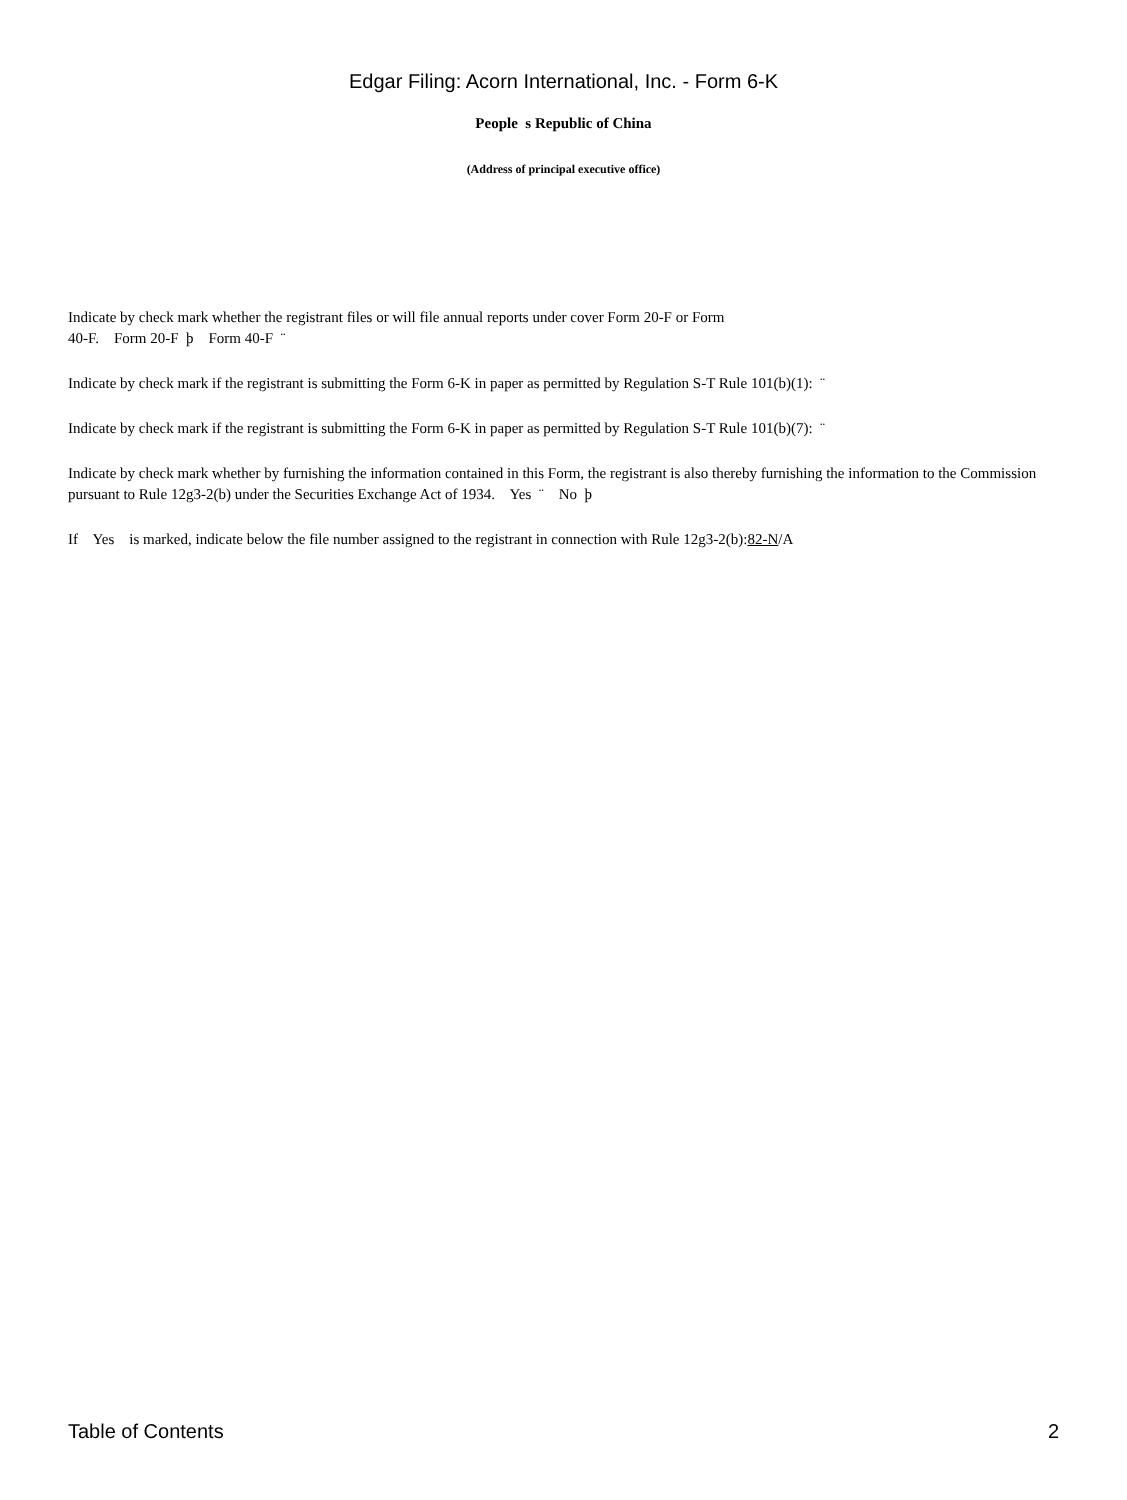Edgar Filing: Acorn International, Inc. - Form 6-K
People s Republic of China
(Address of principal executive office)
Indicate by check mark whether the registrant files or will file annual reports under cover Form 20-F or Form
40-F. Form 20-F þ Form 40-F ¨
Indicate by check mark if the registrant is submitting the Form 6-K in paper as permitted by Regulation S-T Rule 101(b)(1): ¨
Indicate by check mark if the registrant is submitting the Form 6-K in paper as permitted by Regulation S-T Rule 101(b)(7): ¨
Indicate by check mark whether by furnishing the information contained in this Form, the registrant is also thereby furnishing the information to the Commission pursuant to Rule 12g3-2(b) under the Securities Exchange Act of 1934. Yes ¨ No þ
If Yes is marked, indicate below the file number assigned to the registrant in connection with Rule 12g3-2(b):82-N/A
Table of Contents 2